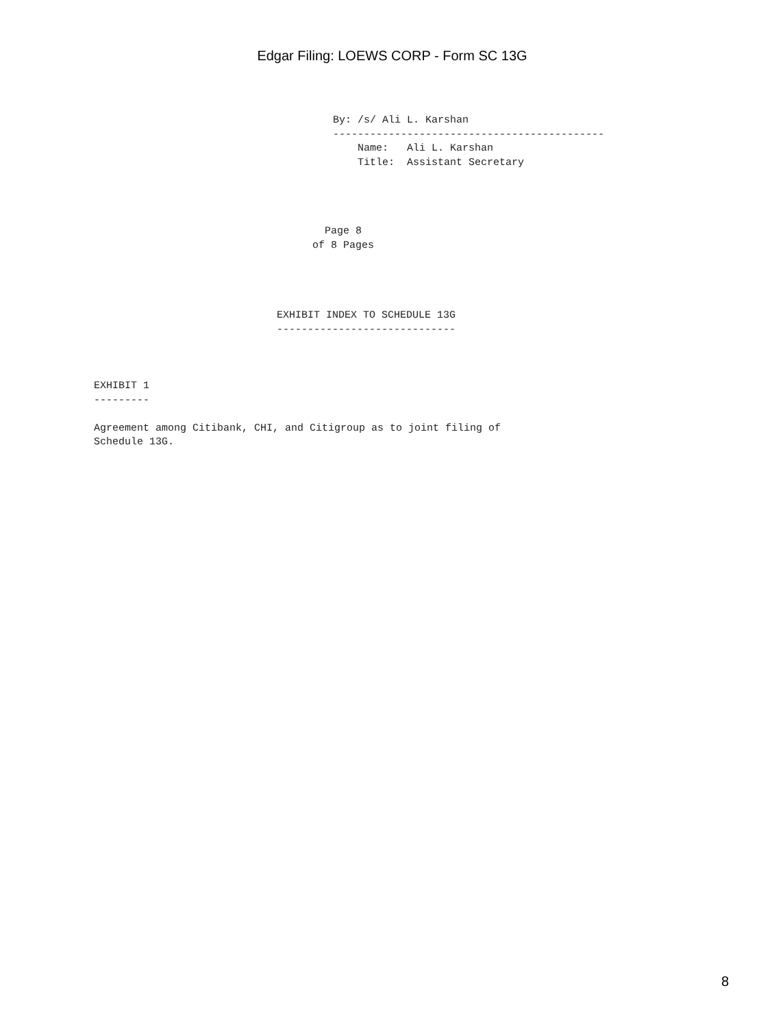Edgar Filing: LOEWS CORP - Form SC 13G
By: /s/ Ali L. Karshan
--------------------------------------------
    Name:   Ali L. Karshan
    Title:  Assistant Secretary
  Page 8
of 8 Pages
EXHIBIT INDEX TO SCHEDULE 13G
-----------------------------
EXHIBIT 1
---------

Agreement among Citibank, CHI, and Citigroup as to joint filing of
Schedule 13G.
8